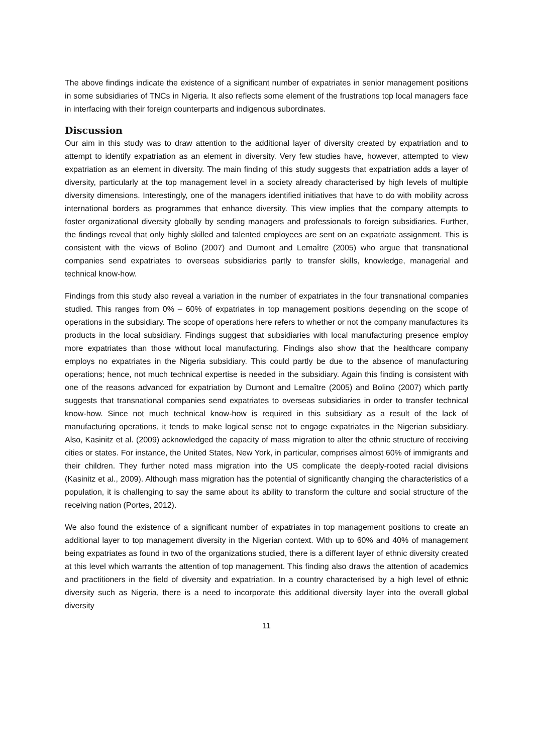The above findings indicate the existence of a significant number of expatriates in senior management positions in some subsidiaries of TNCs in Nigeria. It also reflects some element of the frustrations top local managers face in interfacing with their foreign counterparts and indigenous subordinates.
Discussion
Our aim in this study was to draw attention to the additional layer of diversity created by expatriation and to attempt to identify expatriation as an element in diversity. Very few studies have, however, attempted to view expatriation as an element in diversity. The main finding of this study suggests that expatriation adds a layer of diversity, particularly at the top management level in a society already characterised by high levels of multiple diversity dimensions. Interestingly, one of the managers identified initiatives that have to do with mobility across international borders as programmes that enhance diversity. This view implies that the company attempts to foster organizational diversity globally by sending managers and professionals to foreign subsidiaries. Further, the findings reveal that only highly skilled and talented employees are sent on an expatriate assignment. This is consistent with the views of Bolino (2007) and Dumont and Lemaître (2005) who argue that transnational companies send expatriates to overseas subsidiaries partly to transfer skills, knowledge, managerial and technical know-how.
Findings from this study also reveal a variation in the number of expatriates in the four transnational companies studied. This ranges from 0% – 60% of expatriates in top management positions depending on the scope of operations in the subsidiary. The scope of operations here refers to whether or not the company manufactures its products in the local subsidiary. Findings suggest that subsidiaries with local manufacturing presence employ more expatriates than those without local manufacturing. Findings also show that the healthcare company employs no expatriates in the Nigeria subsidiary. This could partly be due to the absence of manufacturing operations; hence, not much technical expertise is needed in the subsidiary. Again this finding is consistent with one of the reasons advanced for expatriation by Dumont and Lemaître (2005) and Bolino (2007) which partly suggests that transnational companies send expatriates to overseas subsidiaries in order to transfer technical know-how. Since not much technical know-how is required in this subsidiary as a result of the lack of manufacturing operations, it tends to make logical sense not to engage expatriates in the Nigerian subsidiary. Also, Kasinitz et al. (2009) acknowledged the capacity of mass migration to alter the ethnic structure of receiving cities or states. For instance, the United States, New York, in particular, comprises almost 60% of immigrants and their children. They further noted mass migration into the US complicate the deeply-rooted racial divisions (Kasinitz et al., 2009). Although mass migration has the potential of significantly changing the characteristics of a population, it is challenging to say the same about its ability to transform the culture and social structure of the receiving nation (Portes, 2012).
We also found the existence of a significant number of expatriates in top management positions to create an additional layer to top management diversity in the Nigerian context. With up to 60% and 40% of management being expatriates as found in two of the organizations studied, there is a different layer of ethnic diversity created at this level which warrants the attention of top management. This finding also draws the attention of academics and practitioners in the field of diversity and expatriation. In a country characterised by a high level of ethnic diversity such as Nigeria, there is a need to incorporate this additional diversity layer into the overall global diversity
11